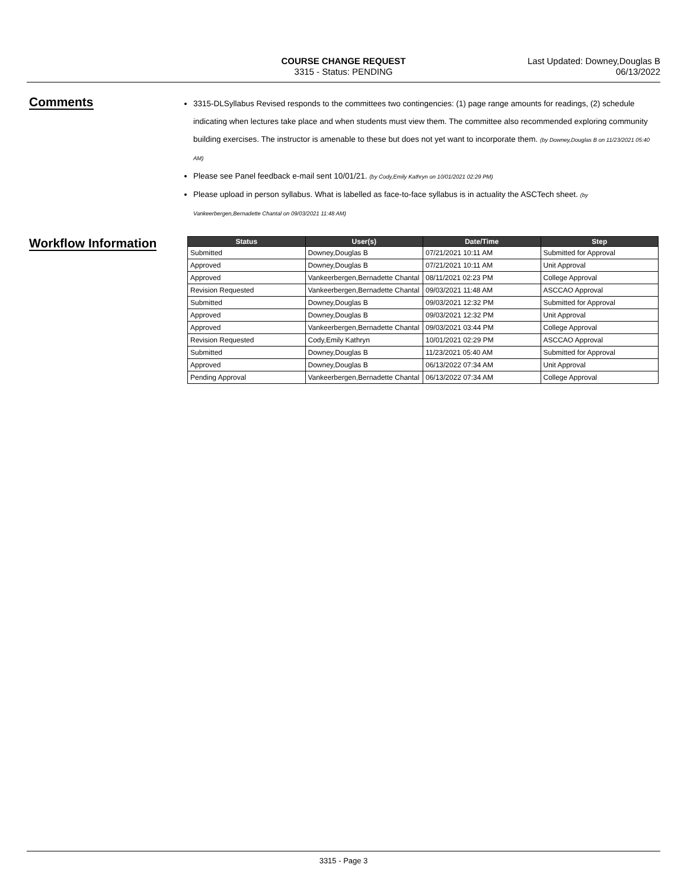COURSE CHANGE REQUEST
3315 - Status: PENDING
Last Updated: Downey,Douglas B
06/13/2022
Comments
3315-DLSyllabus Revised responds to the committees two contingencies: (1) page range amounts for readings, (2) schedule indicating when lectures take place and when students must view them. The committee also recommended exploring community building exercises. The instructor is amenable to these but does not yet want to incorporate them. (by Downey,Douglas B on 11/23/2021 05:40 AM)
Please see Panel feedback e-mail sent 10/01/21. (by Cody,Emily Kathryn on 10/01/2021 02:29 PM)
Please upload in person syllabus. What is labelled as face-to-face syllabus is in actuality the ASCTech sheet. (by Vankeerbergen,Bernadette Chantal on 09/03/2021 11:48 AM)
Workflow Information
| Status | User(s) | Date/Time | Step |
| --- | --- | --- | --- |
| Submitted | Downey,Douglas B | 07/21/2021 10:11 AM | Submitted for Approval |
| Approved | Downey,Douglas B | 07/21/2021 10:11 AM | Unit Approval |
| Approved | Vankeerbergen,Bernadette Chantal | 08/11/2021 02:23 PM | College Approval |
| Revision Requested | Vankeerbergen,Bernadette Chantal | 09/03/2021 11:48 AM | ASCCAO Approval |
| Submitted | Downey,Douglas B | 09/03/2021 12:32 PM | Submitted for Approval |
| Approved | Downey,Douglas B | 09/03/2021 12:32 PM | Unit Approval |
| Approved | Vankeerbergen,Bernadette Chantal | 09/03/2021 03:44 PM | College Approval |
| Revision Requested | Cody,Emily Kathryn | 10/01/2021 02:29 PM | ASCCAO Approval |
| Submitted | Downey,Douglas B | 11/23/2021 05:40 AM | Submitted for Approval |
| Approved | Downey,Douglas B | 06/13/2022 07:34 AM | Unit Approval |
| Pending Approval | Vankeerbergen,Bernadette Chantal | 06/13/2022 07:34 AM | College Approval |
3315 - Page 3